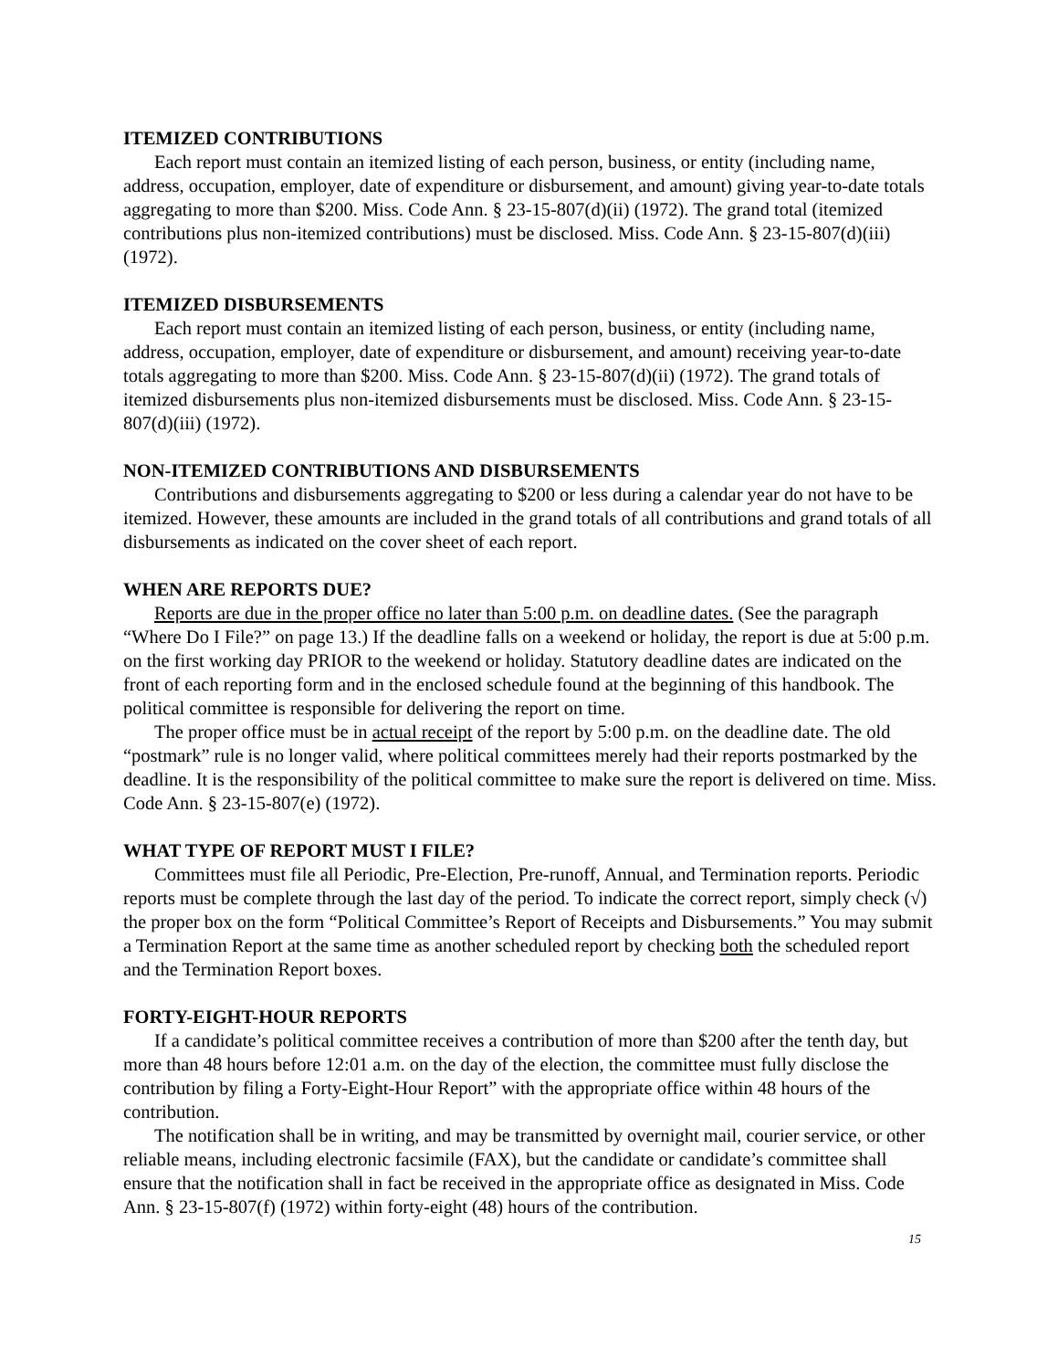ITEMIZED CONTRIBUTIONS
Each report must contain an itemized listing of each person, business, or entity (including name, address, occupation, employer, date of expenditure or disbursement, and amount) giving year-to-date totals aggregating to more than $200. Miss. Code Ann. § 23-15-807(d)(ii) (1972). The grand total (itemized contributions plus non-itemized contributions) must be disclosed. Miss. Code Ann. § 23-15-807(d)(iii) (1972).
ITEMIZED DISBURSEMENTS
Each report must contain an itemized listing of each person, business, or entity (including name, address, occupation, employer, date of expenditure or disbursement, and amount) receiving year-to-date totals aggregating to more than $200. Miss. Code Ann. § 23-15-807(d)(ii) (1972). The grand totals of itemized disbursements plus non-itemized disbursements must be disclosed. Miss. Code Ann. § 23-15-807(d)(iii) (1972).
NON-ITEMIZED CONTRIBUTIONS AND DISBURSEMENTS
Contributions and disbursements aggregating to $200 or less during a calendar year do not have to be itemized. However, these amounts are included in the grand totals of all contributions and grand totals of all disbursements as indicated on the cover sheet of each report.
WHEN ARE REPORTS DUE?
Reports are due in the proper office no later than 5:00 p.m. on deadline dates. (See the paragraph “Where Do I File?” on page 13.) If the deadline falls on a weekend or holiday, the report is due at 5:00 p.m. on the first working day PRIOR to the weekend or holiday. Statutory deadline dates are indicated on the front of each reporting form and in the enclosed schedule found at the beginning of this handbook. The political committee is responsible for delivering the report on time.
The proper office must be in actual receipt of the report by 5:00 p.m. on the deadline date. The old “postmark” rule is no longer valid, where political committees merely had their reports postmarked by the deadline. It is the responsibility of the political committee to make sure the report is delivered on time. Miss. Code Ann. § 23-15-807(e) (1972).
WHAT TYPE OF REPORT MUST I FILE?
Committees must file all Periodic, Pre-Election, Pre-runoff, Annual, and Termination reports. Periodic reports must be complete through the last day of the period. To indicate the correct report, simply check (√) the proper box on the form “Political Committee’s Report of Receipts and Disbursements.” You may submit a Termination Report at the same time as another scheduled report by checking both the scheduled report and the Termination Report boxes.
FORTY-EIGHT-HOUR REPORTS
If a candidate’s political committee receives a contribution of more than $200 after the tenth day, but more than 48 hours before 12:01 a.m. on the day of the election, the committee must fully disclose the contribution by filing a Forty-Eight-Hour Report” with the appropriate office within 48 hours of the contribution.
The notification shall be in writing, and may be transmitted by overnight mail, courier service, or other reliable means, including electronic facsimile (FAX), but the candidate or candidate’s committee shall ensure that the notification shall in fact be received in the appropriate office as designated in Miss. Code Ann. § 23-15-807(f) (1972) within forty-eight (48) hours of the contribution.
15